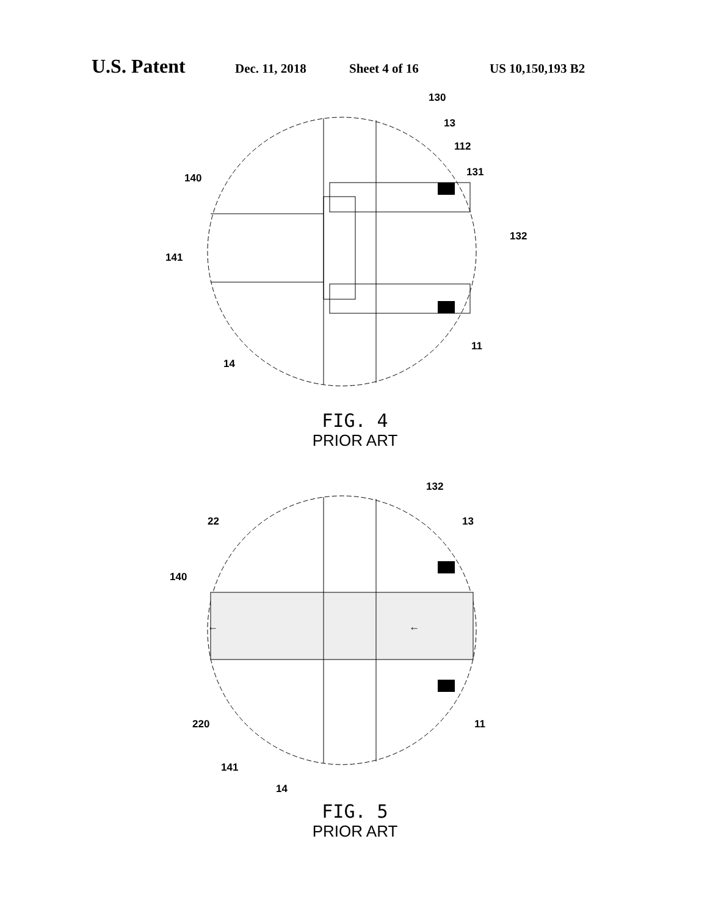U.S. Patent Dec. 11, 2018 Sheet 4 of 16 US 10,150,193 B2
130
13
112
131
140
132
141
11
14
FIG. 4
PRIOR ART
←
←
132
22
13
140
220
11
141
14
FIG. 5
PRIOR ART